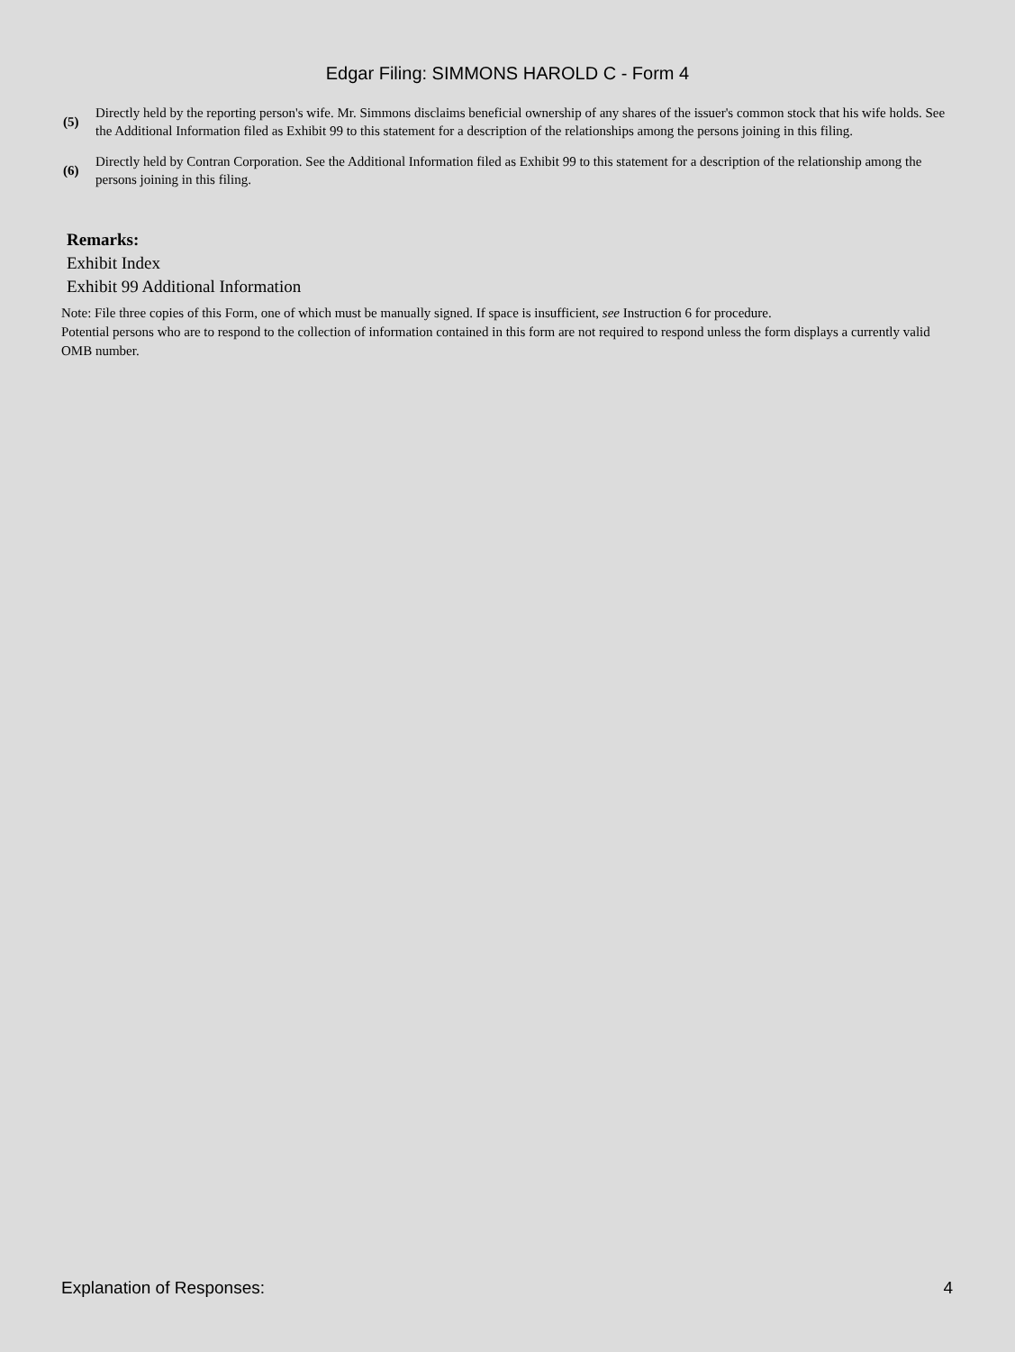Edgar Filing: SIMMONS HAROLD C - Form 4
| (5) | Directly held by the reporting person's wife. Mr. Simmons disclaims beneficial ownership of any shares of the issuer's common stock that his wife holds. See the Additional Information filed as Exhibit 99 to this statement for a description of the relationships among the persons joining in this filing. |
| (6) | Directly held by Contran Corporation. See the Additional Information filed as Exhibit 99 to this statement for a description of the relationship among the persons joining in this filing. |
Remarks:
Exhibit Index
Exhibit 99 Additional Information
Note: File three copies of this Form, one of which must be manually signed. If space is insufficient, see Instruction 6 for procedure.
Potential persons who are to respond to the collection of information contained in this form are not required to respond unless the form displays a currently valid OMB number.
Explanation of Responses: 4